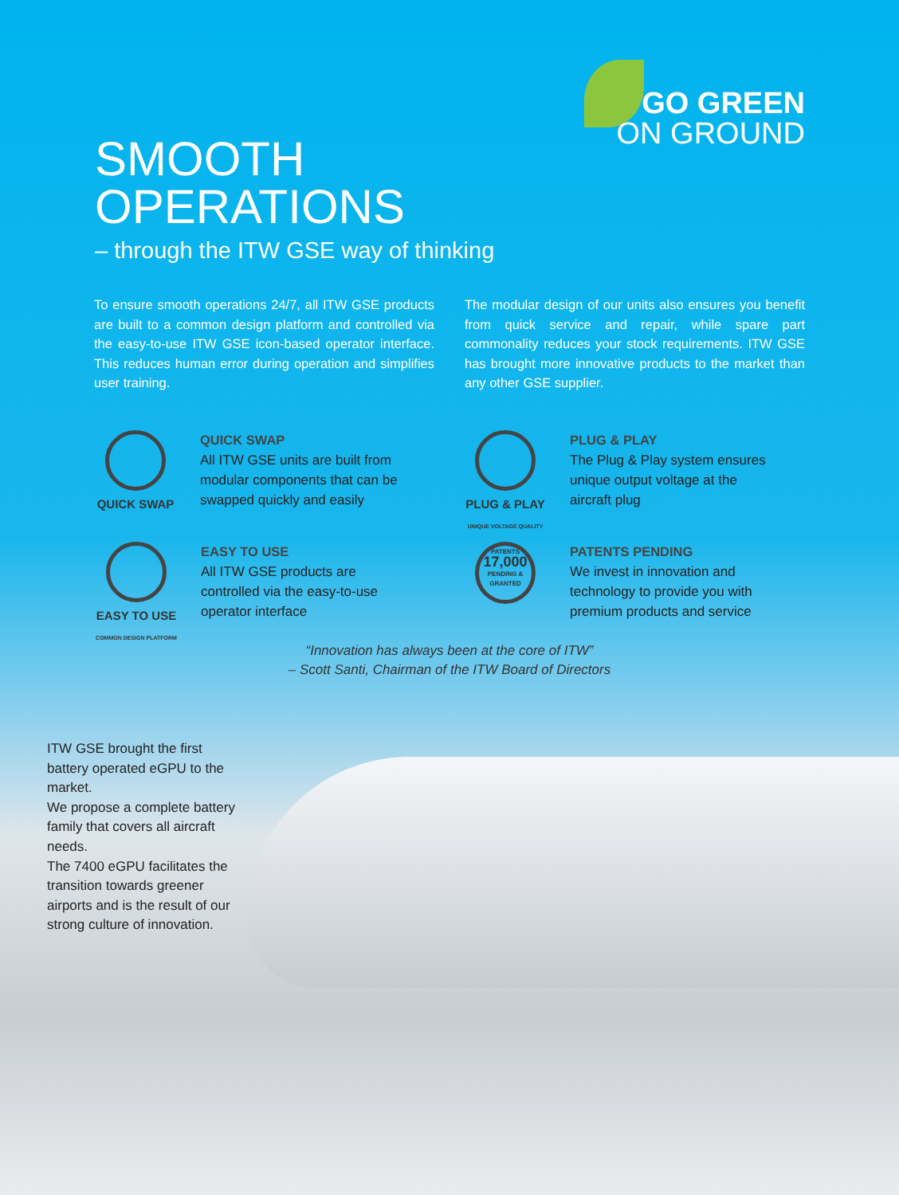GO GREEN
ON GROUND
SMOOTH
OPERATIONS
– through the ITW GSE way of thinking
To ensure smooth operations 24/7, all ITW GSE products are built to a common design platform and controlled via the easy-to-use ITW GSE icon-based operator interface. This reduces human error during operation and simplifies user training.
The modular design of our units also ensures you benefit from quick service and repair, while spare part commonality reduces your stock requirements. ITW GSE has brought more innovative products to the market than any other GSE supplier.
QUICK SWAP QUICK SWAP
All ITW GSE units are built from
modular components that can be
swapped quickly and easily
PLUG & PLAY
UNIQUE VOLTAGE QUALITY
PLUG & PLAY
The Plug & Play system ensures
unique output voltage at the
aircraft plug
EASY TO USE
COMMON DESIGN PLATFORM
EASY TO USE
All ITW GSE products are
controlled via the easy-to-use
operator interface
PATENTS
17,000
PENDING & GRANTED
PATENTS PENDING
We invest in innovation and
technology to provide you with
premium products and service
“Innovation has always been at the core of ITW”
– Scott Santi, Chairman of the ITW Board of Directors
ITW GSE brought the first battery operated eGPU to the market.
We propose a complete battery family that covers all aircraft needs.
The 7400 eGPU facilitates the transition towards greener airports and is the result of our strong culture of innovation.